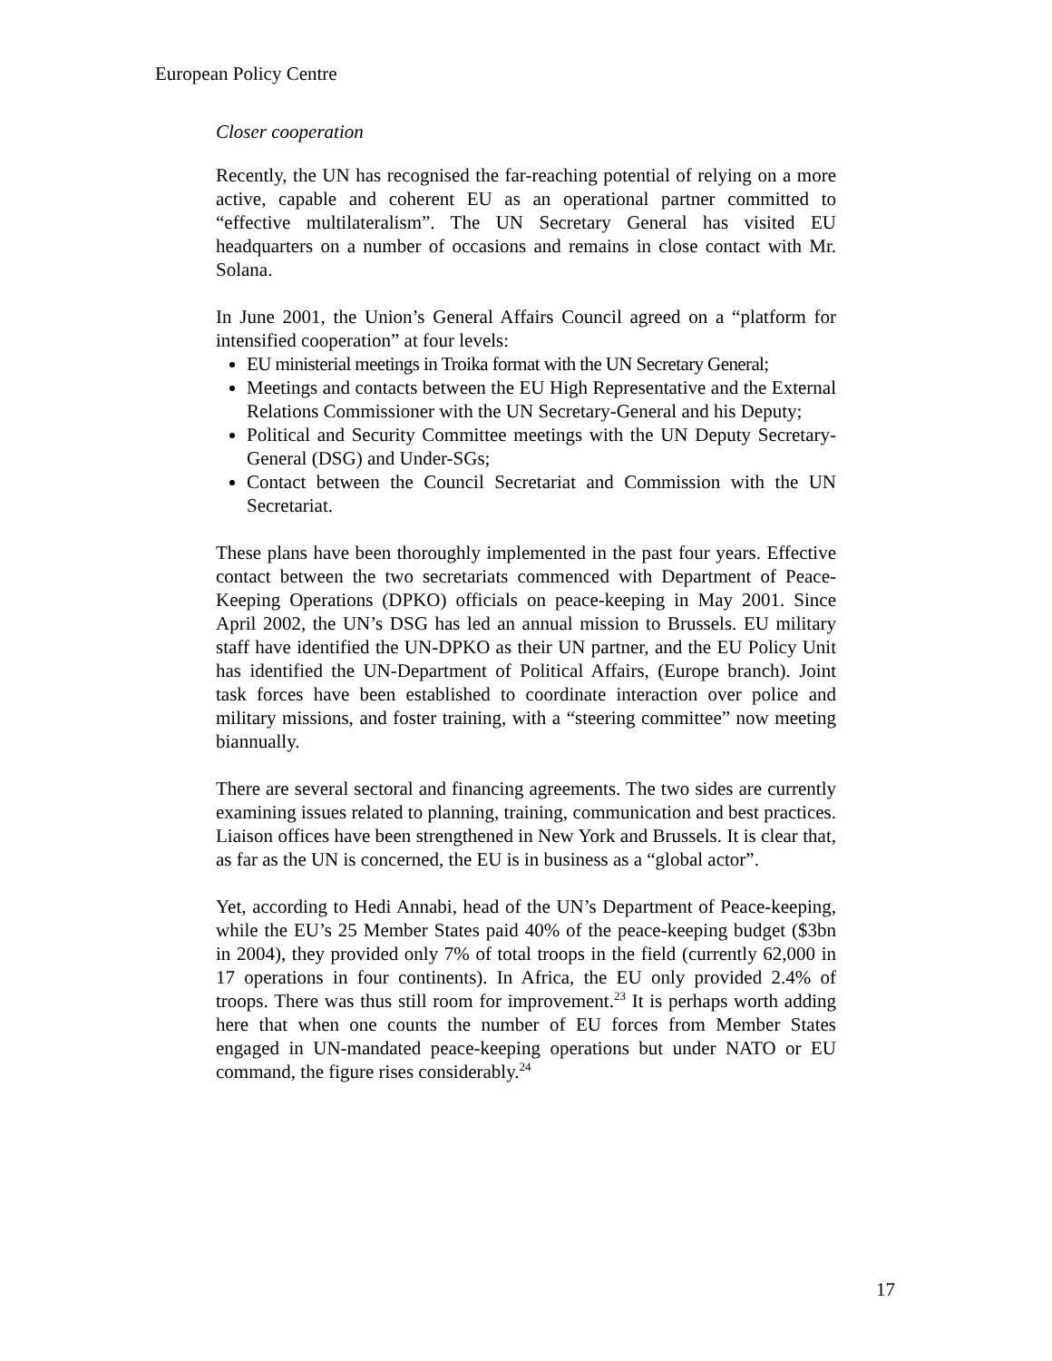European Policy Centre
Closer cooperation
Recently, the UN has recognised the far-reaching potential of relying on a more active, capable and coherent EU as an operational partner committed to “effective multilateralism”. The UN Secretary General has visited EU headquarters on a number of occasions and remains in close contact with Mr. Solana.
In June 2001, the Union’s General Affairs Council agreed on a “platform for intensified cooperation” at four levels:
EU ministerial meetings in Troika format with the UN Secretary General;
Meetings and contacts between the EU High Representative and the External Relations Commissioner with the UN Secretary-General and his Deputy;
Political and Security Committee meetings with the UN Deputy Secretary-General (DSG) and Under-SGs;
Contact between the Council Secretariat and Commission with the UN Secretariat.
These plans have been thoroughly implemented in the past four years. Effective contact between the two secretariats commenced with Department of Peace-Keeping Operations (DPKO) officials on peace-keeping in May 2001. Since April 2002, the UN’s DSG has led an annual mission to Brussels. EU military staff have identified the UN-DPKO as their UN partner, and the EU Policy Unit has identified the UN-Department of Political Affairs, (Europe branch). Joint task forces have been established to coordinate interaction over police and military missions, and foster training, with a “steering committee” now meeting biannually.
There are several sectoral and financing agreements. The two sides are currently examining issues related to planning, training, communication and best practices. Liaison offices have been strengthened in New York and Brussels. It is clear that, as far as the UN is concerned, the EU is in business as a “global actor”.
Yet, according to Hedi Annabi, head of the UN’s Department of Peace-keeping, while the EU’s 25 Member States paid 40% of the peace-keeping budget ($3bn in 2004), they provided only 7% of total troops in the field (currently 62,000 in 17 operations in four continents). In Africa, the EU only provided 2.4% of troops. There was thus still room for improvement.<sup>23</sup> It is perhaps worth adding here that when one counts the number of EU forces from Member States engaged in UN-mandated peace-keeping operations but under NATO or EU command, the figure rises considerably.<sup>24</sup>
17